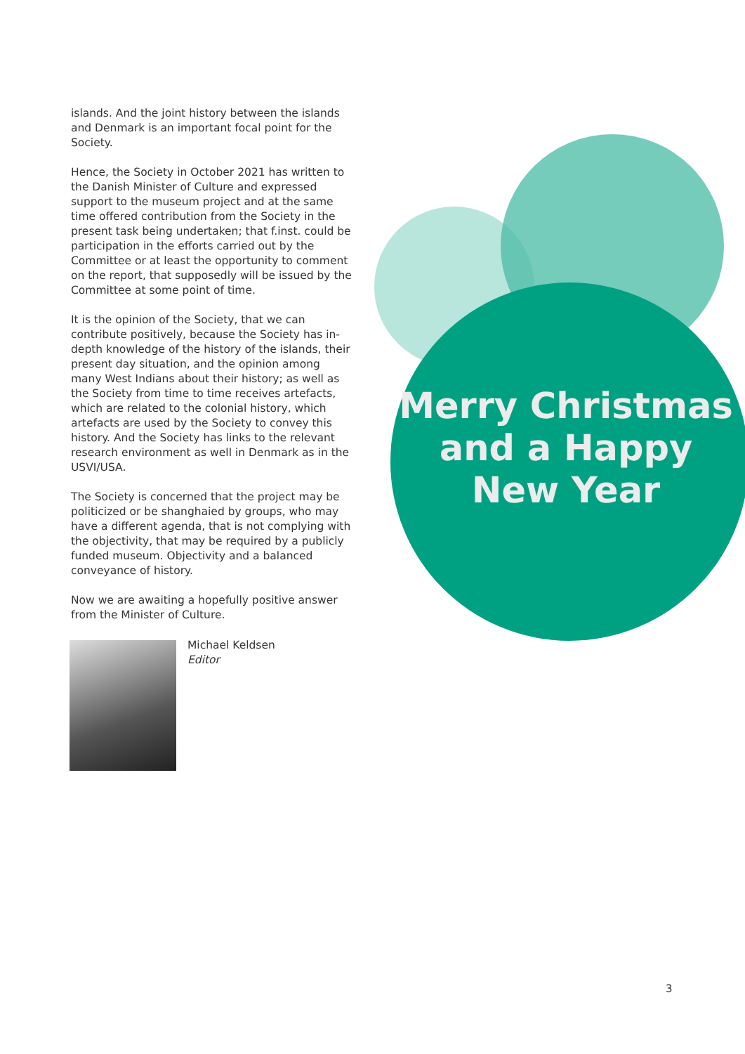islands. And the joint history between the islands and Denmark is an important focal point for the Society.
Hence, the Society in October 2021 has written to the Danish Minister of Culture and expressed support to the museum project and at the same time offered contribution from the Society in the present task being undertaken; that f.inst. could be participation in the efforts carried out by the Committee or at least the opportunity to comment on the report, that supposedly will be issued by the Committee at some point of time.
It is the opinion of the Society, that we can contribute positively, because the Society has in-depth knowledge of the history of the islands, their present day situation, and the opinion among many West Indians about their history; as well as the Society from time to time receives artefacts, which are related to the colonial history, which artefacts are used by the Society to convey this history. And the Society has links to the relevant research environment as well in Denmark as in the USVI/USA.
The Society is concerned that the project may be politicized or be shanghaied by groups, who may have a different agenda, that is not complying with the objectivity, that may be required by a publicly funded museum. Objectivity and a balanced conveyance of history.
Now we are awaiting a hopefully positive answer from the Minister of Culture.
Michael Keldsen
Editor
Merry Christmas and a Happy New Year
3